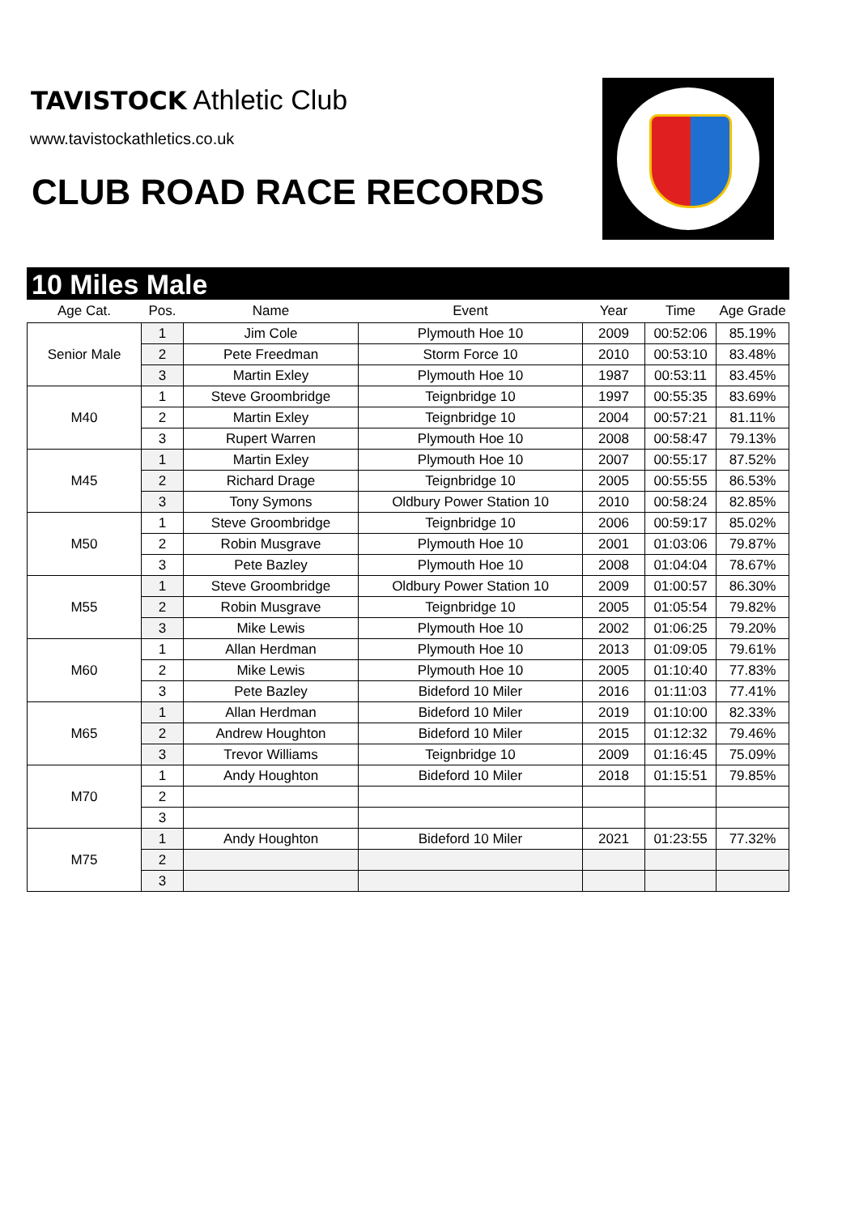TAVISTOCK Athletic Club
www.tavistockathletics.co.uk
CLUB ROAD RACE RECORDS
10 Miles Male
| Age Cat. | Pos. | Name | Event | Year | Time | Age Grade |
| --- | --- | --- | --- | --- | --- | --- |
| Senior Male | 1 | Jim Cole | Plymouth Hoe 10 | 2009 | 00:52:06 | 85.19% |
| | 2 | Pete Freedman | Storm Force 10 | 2010 | 00:53:10 | 83.48% |
| | 3 | Martin Exley | Plymouth Hoe 10 | 1987 | 00:53:11 | 83.45% |
| M40 | 1 | Steve Groombridge | Teignbridge 10 | 1997 | 00:55:35 | 83.69% |
| | 2 | Martin Exley | Teignbridge 10 | 2004 | 00:57:21 | 81.11% |
| | 3 | Rupert Warren | Plymouth Hoe 10 | 2008 | 00:58:47 | 79.13% |
| M45 | 1 | Martin Exley | Plymouth Hoe 10 | 2007 | 00:55:17 | 87.52% |
| | 2 | Richard Drage | Teignbridge 10 | 2005 | 00:55:55 | 86.53% |
| | 3 | Tony Symons | Oldbury Power Station 10 | 2010 | 00:58:24 | 82.85% |
| M50 | 1 | Steve Groombridge | Teignbridge 10 | 2006 | 00:59:17 | 85.02% |
| | 2 | Robin Musgrave | Plymouth Hoe 10 | 2001 | 01:03:06 | 79.87% |
| | 3 | Pete Bazley | Plymouth Hoe 10 | 2008 | 01:04:04 | 78.67% |
| M55 | 1 | Steve Groombridge | Oldbury Power Station 10 | 2009 | 01:00:57 | 86.30% |
| | 2 | Robin Musgrave | Teignbridge 10 | 2005 | 01:05:54 | 79.82% |
| | 3 | Mike Lewis | Plymouth Hoe 10 | 2002 | 01:06:25 | 79.20% |
| M60 | 1 | Allan Herdman | Plymouth Hoe 10 | 2013 | 01:09:05 | 79.61% |
| | 2 | Mike Lewis | Plymouth Hoe 10 | 2005 | 01:10:40 | 77.83% |
| | 3 | Pete Bazley | Bideford 10 Miler | 2016 | 01:11:03 | 77.41% |
| M65 | 1 | Allan Herdman | Bideford 10 Miler | 2019 | 01:10:00 | 82.33% |
| | 2 | Andrew Houghton | Bideford 10 Miler | 2015 | 01:12:32 | 79.46% |
| | 3 | Trevor Williams | Teignbridge 10 | 2009 | 01:16:45 | 75.09% |
| M70 | 1 | Andy Houghton | Bideford 10 Miler | 2018 | 01:15:51 | 79.85% |
| | 2 | | | | | |
| | 3 | | | | | |
| M75 | 1 | Andy Houghton | Bideford 10 Miler | 2021 | 01:23:55 | 77.32% |
| | 2 | | | | | |
| | 3 | | | | | |